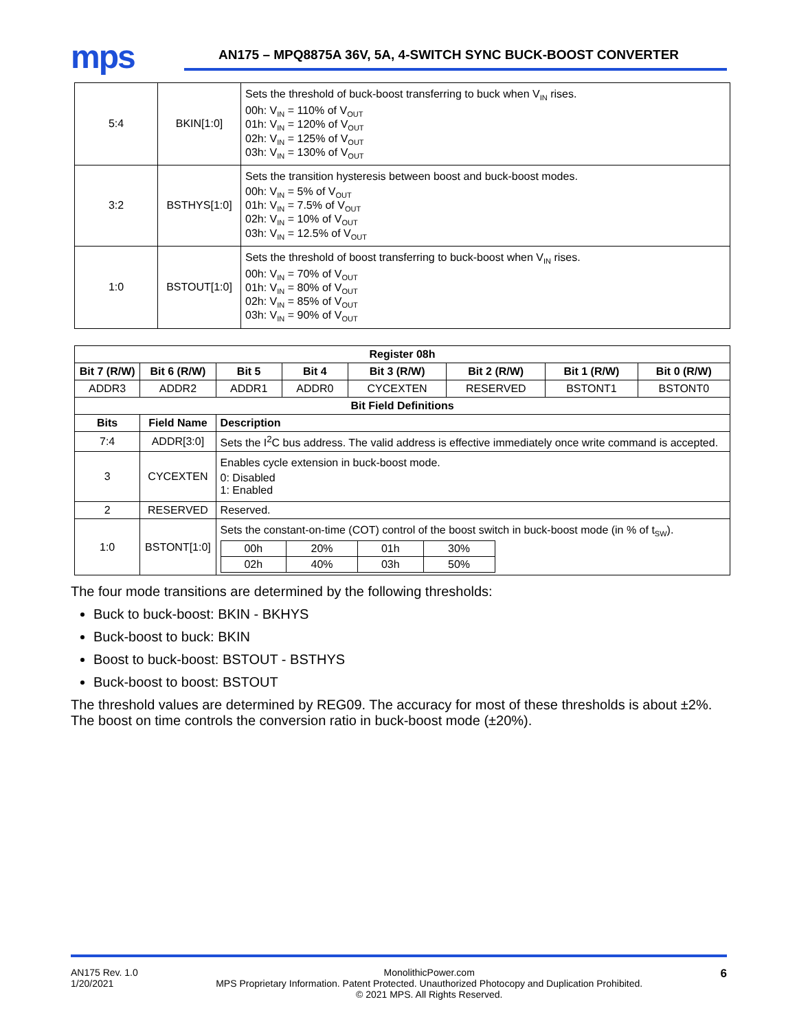mps
AN175 – MPQ8875A 36V, 5A, 4-SWITCH SYNC BUCK-BOOST CONVERTER
| 5:4 | BKIN[1:0] | Sets the threshold of buck-boost transferring to buck when V<sub>IN</sub> rises. 00h: V<sub>IN</sub> = 110% of V<sub>OUT</sub> 01h: V<sub>IN</sub> = 120% of V<sub>OUT</sub> 02h: V<sub>IN</sub> = 125% of V<sub>OUT</sub> 03h: V<sub>IN</sub> = 130% of V<sub>OUT</sub> |
| 3:2 | BSTHYS[1:0] | Sets the transition hysteresis between boost and buck-boost modes. 00h: V<sub>IN</sub> = 5% of V<sub>OUT</sub> 01h: V<sub>IN</sub> = 7.5% of V<sub>OUT</sub> 02h: V<sub>IN</sub> = 10% of V<sub>OUT</sub> 03h: V<sub>IN</sub> = 12.5% of V<sub>OUT</sub> |
| 1:0 | BSTOUT[1:0] | Sets the threshold of boost transferring to buck-boost when V<sub>IN</sub> rises. 00h: V<sub>IN</sub> = 70% of V<sub>OUT</sub> 01h: V<sub>IN</sub> = 80% of V<sub>OUT</sub> 02h: V<sub>IN</sub> = 85% of V<sub>OUT</sub> 03h: V<sub>IN</sub> = 90% of V<sub>OUT</sub> |
| Register 08h | | | | | | | |
| --- | --- | --- | --- | --- | --- | --- | --- |
| Bit 7 (R/W) | Bit 6 (R/W) | Bit 5 | Bit 4 | Bit 3 (R/W) | Bit 2 (R/W) | Bit 1 (R/W) | Bit 0 (R/W) |
| ADDR3 | ADDR2 | ADDR1 | ADDR0 | CYCEXTEN | RESERVED | BSTONT1 | BSTONT0 |
| Bit Field Definitions | | | | | | | |
| Bits | Field Name | Description | | | | | |
| 7:4 | ADDR[3:0] | Sets the I<sup>2</sup>C bus address. The valid address is effective immediately once write command is accepted. | | | | | |
| 3 | CYCEXTEN | Enables cycle extension in buck-boost mode. 0: Disabled 1: Enabled | | | | | |
| 2 | RESERVED | Reserved. | | | | | |
| 1:0 | BSTONT[1:0] | Sets the constant-on-time (COT) control of the boost switch in buck-boost mode (in % of t<sub>SW</sub>). / 00h / 20% / 01h / 30% / / 02h / 40% / 03h / 50% / | | | | | |
The four mode transitions are determined by the following thresholds:
Buck to buck-boost: BKIN - BKHYS
Buck-boost to buck: BKIN
Boost to buck-boost: BSTOUT - BSTHYS
Buck-boost to boost: BSTOUT
The threshold values are determined by REG09. The accuracy for most of these thresholds is about ±2%. The boost on time controls the conversion ratio in buck-boost mode (±20%).
AN175 Rev. 1.0
1/20/2021
MonolithicPower.com
MPS Proprietary Information. Patent Protected. Unauthorized Photocopy and Duplication Prohibited.
© 2021 MPS. All Rights Reserved.
6